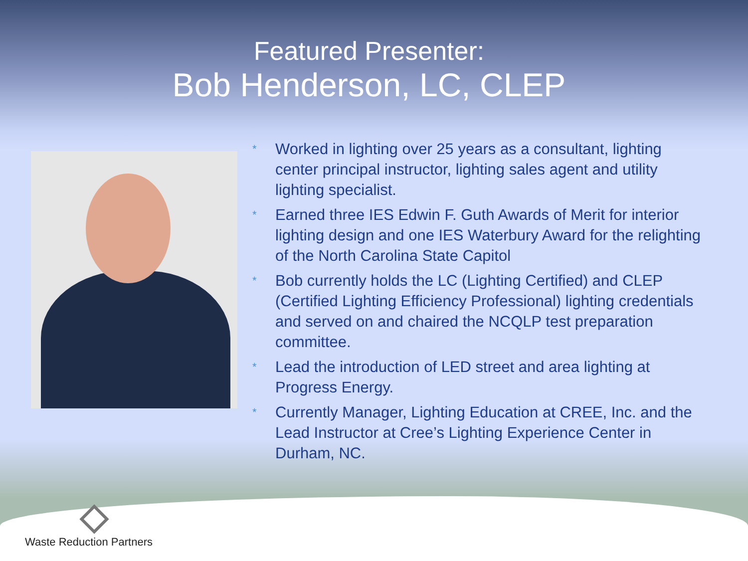Featured Presenter:
Bob Henderson, LC, CLEP
* Worked in lighting over 25 years as a consultant, lighting center principal instructor, lighting sales agent and utility lighting specialist.
* Earned three IES Edwin F. Guth Awards of Merit for interior lighting design and one IES Waterbury Award for the relighting of the North Carolina State Capitol
* Bob currently holds the LC (Lighting Certified) and CLEP (Certified Lighting Efficiency Professional) lighting credentials and served on and chaired the NCQLP test preparation committee.
* Lead the introduction of LED street and area lighting at Progress Energy.
* Currently Manager, Lighting Education at CREE, Inc. and the Lead Instructor at Cree’s Lighting Experience Center in Durham, NC.
Waste Reduction Partners